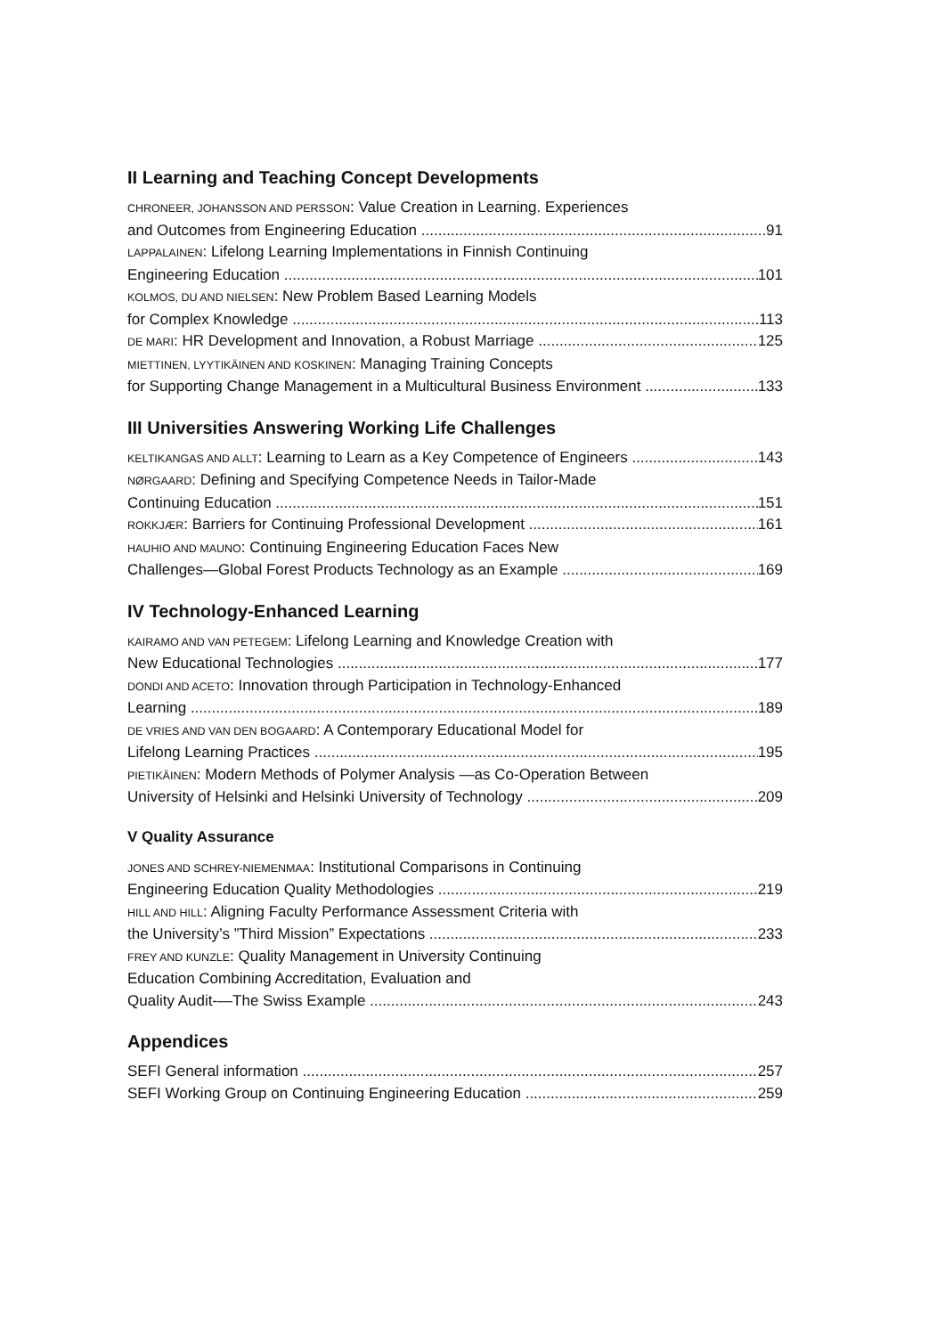II Learning and Teaching Concept Developments
CHRONEER, JOHANSSON AND PERSSON: Value Creation in Learning. Experiences
and Outcomes from Engineering Education 91
LAPPALAINEN: Lifelong Learning Implementations in Finnish Continuing
Engineering Education 101
KOLMOS, DU AND NIELSEN: New Problem Based Learning Models
for Complex Knowledge 113
DE MARI: HR Development and Innovation, a Robust Marriage 125
MIETTINEN, LYYTIKÄINEN AND KOSKINEN: Managing Training Concepts
for Supporting Change Management in a Multicultural Business Environment 133
III Universities Answering Working Life Challenges
KELTIKANGAS AND ALLT: Learning to Learn as a Key Competence of Engineers 143
NØRGAARD: Defining and Specifying Competence Needs in Tailor-Made
Continuing Education 151
ROKKJÆR: Barriers for Continuing Professional Development 161
HAUHIO AND MAUNO: Continuing Engineering Education Faces New
Challenges—Global Forest Products Technology as an Example 169
IV Technology-Enhanced Learning
KAIRAMO AND VAN PETEGEM: Lifelong Learning and Knowledge Creation with
New Educational Technologies 177
DONDI AND ACETO: Innovation through Participation in Technology-Enhanced
Learning 189
DE VRIES AND VAN DEN BOGAARD: A Contemporary Educational Model for
Lifelong Learning Practices 195
PIETIKÄINEN: Modern Methods of Polymer Analysis —as Co-Operation Between
University of Helsinki and Helsinki University of Technology 209
V Quality Assurance
JONES AND SCHREY-NIEMENMAA: Institutional Comparisons in Continuing
Engineering Education Quality Methodologies 219
HILL AND HILL: Aligning Faculty Performance Assessment Criteria with
the University’s ”Third Mission” Expectations 233
FREY AND KUNZLE: Quality Management in University Continuing
Education Combining Accreditation, Evaluation and
Quality Audit-—The Swiss Example 243
Appendices
SEFI General information 257
SEFI Working Group on Continuing Engineering Education 259